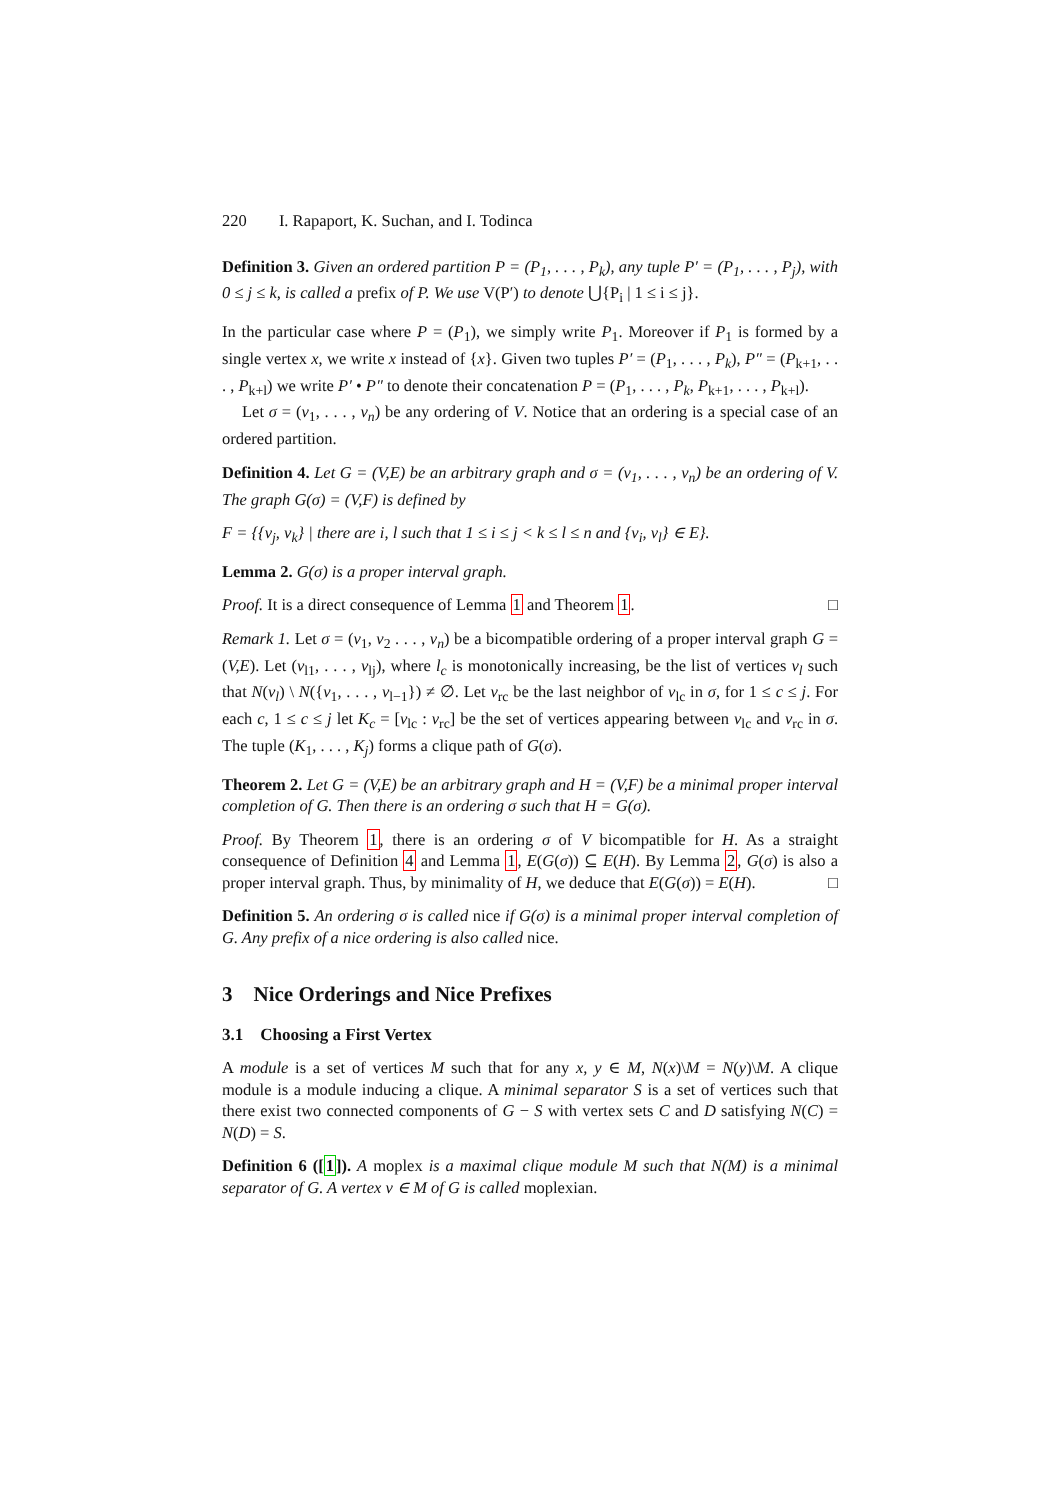220 I. Rapaport, K. Suchan, and I. Todinca
Definition 3. Given an ordered partition P = (P<sub>1</sub>, . . . , P<sub>k</sub>), any tuple P′ = (P<sub>1</sub>, . . . , P<sub>j</sub>), with 0 ≤ j ≤ k, is called a prefix of P. We use V(P′) to denote ⋃{P<sub>i</sub> | 1 ≤ i ≤ j}.
In the particular case where P = (P<sub>1</sub>), we simply write P<sub>1</sub>. Moreover if P<sub>1</sub> is formed by a single vertex x, we write x instead of {x}. Given two tuples P′ = (P<sub>1</sub>, . . . , P<sub>k</sub>), P″ = (P<sub>k+1</sub>, . . . , P<sub>k+l</sub>) we write P′ • P″ to denote their concatenation P = (P<sub>1</sub>, . . . , P<sub>k</sub>, P<sub>k+1</sub>, . . . , P<sub>k+l</sub>).
Let σ = (v<sub>1</sub>, . . . , v<sub>n</sub>) be any ordering of V. Notice that an ordering is a special case of an ordered partition.
Definition 4. Let G = (V,E) be an arbitrary graph and σ = (v<sub>1</sub>, . . . , v<sub>n</sub>) be an ordering of V. The graph G(σ) = (V,F) is defined by
F = {{v<sub>j</sub>, v<sub>k</sub>} | there are i, l such that 1 ≤ i ≤ j < k ≤ l ≤ n and {v<sub>i</sub>, v<sub>l</sub>} ∈ E}.
Lemma 2. G(σ) is a proper interval graph.
Proof. It is a direct consequence of Lemma 1 and Theorem 1. □
Remark 1. Let σ = (v<sub>1</sub>, v<sub>2</sub> . . . , v<sub>n</sub>) be a bicompatible ordering of a proper interval graph G = (V,E). Let (v<sub>l1</sub>, . . . , v<sub>lj</sub>), where l<sub>c</sub> is monotonically increasing, be the list of vertices v<sub>l</sub> such that N(v<sub>l</sub>) \ N({v<sub>1</sub>, . . . , v<sub>l−1</sub>}) ≠ ∅. Let v<sub>rc</sub> be the last neighbor of v<sub>lc</sub> in σ, for 1 ≤ c ≤ j. For each c, 1 ≤ c ≤ j let K<sub>c</sub> = [v<sub>lc</sub> : v<sub>rc</sub>] be the set of vertices appearing between v<sub>lc</sub> and v<sub>rc</sub> in σ. The tuple (K<sub>1</sub>, . . . , K<sub>j</sub>) forms a clique path of G(σ).
Theorem 2. Let G = (V,E) be an arbitrary graph and H = (V,F) be a minimal proper interval completion of G. Then there is an ordering σ such that H = G(σ).
Proof. By Theorem 1, there is an ordering σ of V bicompatible for H. As a straight consequence of Definition 4 and Lemma 1, E(G(σ)) ⊆ E(H). By Lemma 2, G(σ) is also a proper interval graph. Thus, by minimality of H, we deduce that E(G(σ)) = E(H). □
Definition 5. An ordering σ is called nice if G(σ) is a minimal proper interval completion of G. Any prefix of a nice ordering is also called nice.
3 Nice Orderings and Nice Prefixes
3.1 Choosing a First Vertex
A module is a set of vertices M such that for any x, y ∈ M, N(x)\M = N(y)\M. A clique module is a module inducing a clique. A minimal separator S is a set of vertices such that there exist two connected components of G − S with vertex sets C and D satisfying N(C) = N(D) = S.
Definition 6 ([1]). A moplex is a maximal clique module M such that N(M) is a minimal separator of G. A vertex v ∈ M of G is called moplexian.